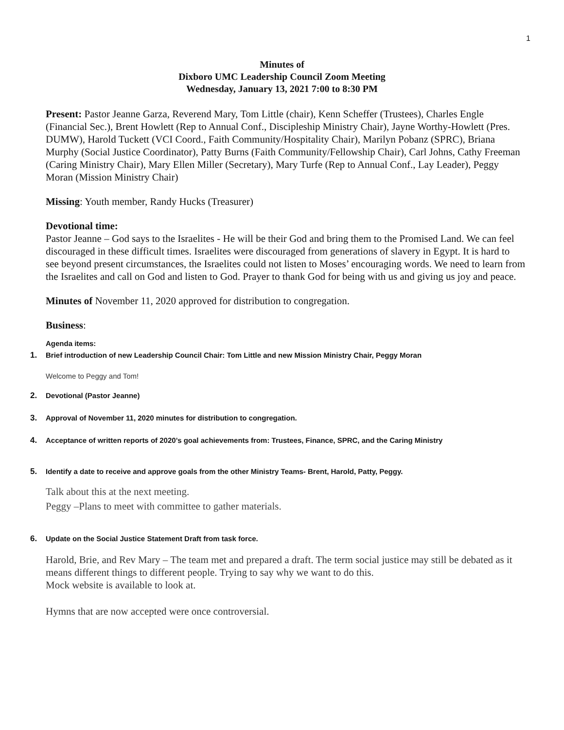1
Minutes of
Dixboro UMC Leadership Council Zoom Meeting
Wednesday, January 13, 2021 7:00 to 8:30 PM
Present: Pastor Jeanne Garza, Reverend Mary, Tom Little (chair), Kenn Scheffer (Trustees), Charles Engle (Financial Sec.), Brent Howlett (Rep to Annual Conf., Discipleship Ministry Chair), Jayne Worthy-Howlett (Pres. DUMW), Harold Tuckett (VCI Coord., Faith Community/Hospitality Chair), Marilyn Pobanz (SPRC), Briana Murphy (Social Justice Coordinator), Patty Burns (Faith Community/Fellowship Chair), Carl Johns, Cathy Freeman (Caring Ministry Chair), Mary Ellen Miller (Secretary), Mary Turfe (Rep to Annual Conf., Lay Leader), Peggy Moran (Mission Ministry Chair)
Missing: Youth member, Randy Hucks (Treasurer)
Devotional time:
Pastor Jeanne – God says to the Israelites - He will be their God and bring them to the Promised Land. We can feel discouraged in these difficult times. Israelites were discouraged from generations of slavery in Egypt. It is hard to see beyond present circumstances, the Israelites could not listen to Moses’ encouraging words. We need to learn from the Israelites and call on God and listen to God. Prayer to thank God for being with us and giving us joy and peace.
Minutes of November 11, 2020 approved for distribution to congregation.
Business:
Agenda items:
1. Brief introduction of new Leadership Council Chair: Tom Little and new Mission Ministry Chair, Peggy Moran
Welcome to Peggy and Tom!
2. Devotional (Pastor Jeanne)
3. Approval of November 11, 2020 minutes for distribution to congregation.
4. Acceptance of written reports of 2020’s goal achievements from: Trustees, Finance, SPRC, and the Caring Ministry
5. Identify a date to receive and approve goals from the other Ministry Teams- Brent, Harold, Patty, Peggy.
Talk about this at the next meeting.
Peggy –Plans to meet with committee to gather materials.
6. Update on the Social Justice Statement Draft from task force.
Harold, Brie, and Rev Mary – The team met and prepared a draft. The term social justice may still be debated as it means different things to different people. Trying to say why we want to do this.
Mock website is available to look at.
Hymns that are now accepted were once controversial.